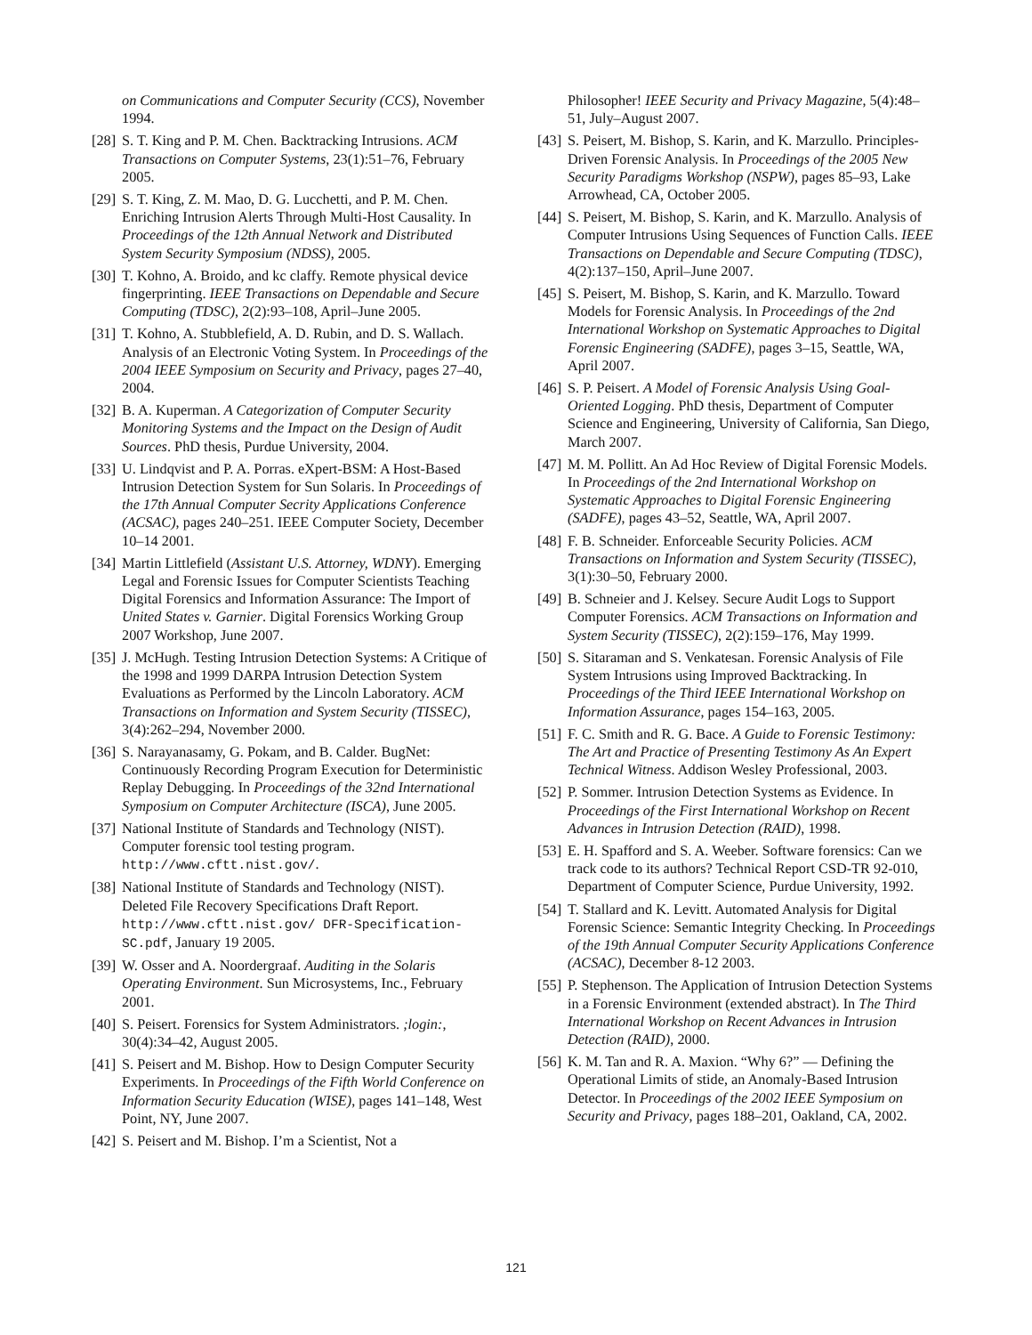on Communications and Computer Security (CCS), November 1994.
[28] S. T. King and P. M. Chen. Backtracking Intrusions. ACM Transactions on Computer Systems, 23(1):51–76, February 2005.
[29] S. T. King, Z. M. Mao, D. G. Lucchetti, and P. M. Chen. Enriching Intrusion Alerts Through Multi-Host Causality. In Proceedings of the 12th Annual Network and Distributed System Security Symposium (NDSS), 2005.
[30] T. Kohno, A. Broido, and kc claffy. Remote physical device fingerprinting. IEEE Transactions on Dependable and Secure Computing (TDSC), 2(2):93–108, April–June 2005.
[31] T. Kohno, A. Stubblefield, A. D. Rubin, and D. S. Wallach. Analysis of an Electronic Voting System. In Proceedings of the 2004 IEEE Symposium on Security and Privacy, pages 27–40, 2004.
[32] B. A. Kuperman. A Categorization of Computer Security Monitoring Systems and the Impact on the Design of Audit Sources. PhD thesis, Purdue University, 2004.
[33] U. Lindqvist and P. A. Porras. eXpert-BSM: A Host-Based Intrusion Detection System for Sun Solaris. In Proceedings of the 17th Annual Computer Secrity Applications Conference (ACSAC), pages 240–251. IEEE Computer Society, December 10–14 2001.
[34] Martin Littlefield (Assistant U.S. Attorney, WDNY). Emerging Legal and Forensic Issues for Computer Scientists Teaching Digital Forensics and Information Assurance: The Import of United States v. Garnier. Digital Forensics Working Group 2007 Workshop, June 2007.
[35] J. McHugh. Testing Intrusion Detection Systems: A Critique of the 1998 and 1999 DARPA Intrusion Detection System Evaluations as Performed by the Lincoln Laboratory. ACM Transactions on Information and System Security (TISSEC), 3(4):262–294, November 2000.
[36] S. Narayanasamy, G. Pokam, and B. Calder. BugNet: Continuously Recording Program Execution for Deterministic Replay Debugging. In Proceedings of the 32nd International Symposium on Computer Architecture (ISCA), June 2005.
[37] National Institute of Standards and Technology (NIST). Computer forensic tool testing program. http://www.cftt.nist.gov/.
[38] National Institute of Standards and Technology (NIST). Deleted File Recovery Specifications Draft Report. http://www.cftt.nist.gov/ DFR-Specification-SC.pdf, January 19 2005.
[39] W. Osser and A. Noordergraaf. Auditing in the Solaris Operating Environment. Sun Microsystems, Inc., February 2001.
[40] S. Peisert. Forensics for System Administrators. ;login:, 30(4):34–42, August 2005.
[41] S. Peisert and M. Bishop. How to Design Computer Security Experiments. In Proceedings of the Fifth World Conference on Information Security Education (WISE), pages 141–148, West Point, NY, June 2007.
[42] S. Peisert and M. Bishop. I’m a Scientist, Not a
Philosopher! IEEE Security and Privacy Magazine, 5(4):48–51, July–August 2007.
[43] S. Peisert, M. Bishop, S. Karin, and K. Marzullo. Principles-Driven Forensic Analysis. In Proceedings of the 2005 New Security Paradigms Workshop (NSPW), pages 85–93, Lake Arrowhead, CA, October 2005.
[44] S. Peisert, M. Bishop, S. Karin, and K. Marzullo. Analysis of Computer Intrusions Using Sequences of Function Calls. IEEE Transactions on Dependable and Secure Computing (TDSC), 4(2):137–150, April–June 2007.
[45] S. Peisert, M. Bishop, S. Karin, and K. Marzullo. Toward Models for Forensic Analysis. In Proceedings of the 2nd International Workshop on Systematic Approaches to Digital Forensic Engineering (SADFE), pages 3–15, Seattle, WA, April 2007.
[46] S. P. Peisert. A Model of Forensic Analysis Using Goal-Oriented Logging. PhD thesis, Department of Computer Science and Engineering, University of California, San Diego, March 2007.
[47] M. M. Pollitt. An Ad Hoc Review of Digital Forensic Models. In Proceedings of the 2nd International Workshop on Systematic Approaches to Digital Forensic Engineering (SADFE), pages 43–52, Seattle, WA, April 2007.
[48] F. B. Schneider. Enforceable Security Policies. ACM Transactions on Information and System Security (TISSEC), 3(1):30–50, February 2000.
[49] B. Schneier and J. Kelsey. Secure Audit Logs to Support Computer Forensics. ACM Transactions on Information and System Security (TISSEC), 2(2):159–176, May 1999.
[50] S. Sitaraman and S. Venkatesan. Forensic Analysis of File System Intrusions using Improved Backtracking. In Proceedings of the Third IEEE International Workshop on Information Assurance, pages 154–163, 2005.
[51] F. C. Smith and R. G. Bace. A Guide to Forensic Testimony: The Art and Practice of Presenting Testimony As An Expert Technical Witness. Addison Wesley Professional, 2003.
[52] P. Sommer. Intrusion Detection Systems as Evidence. In Proceedings of the First International Workshop on Recent Advances in Intrusion Detection (RAID), 1998.
[53] E. H. Spafford and S. A. Weeber. Software forensics: Can we track code to its authors? Technical Report CSD-TR 92-010, Department of Computer Science, Purdue University, 1992.
[54] T. Stallard and K. Levitt. Automated Analysis for Digital Forensic Science: Semantic Integrity Checking. In Proceedings of the 19th Annual Computer Security Applications Conference (ACSAC), December 8-12 2003.
[55] P. Stephenson. The Application of Intrusion Detection Systems in a Forensic Environment (extended abstract). In The Third International Workshop on Recent Advances in Intrusion Detection (RAID), 2000.
[56] K. M. Tan and R. A. Maxion. “Why 6?” — Defining the Operational Limits of stide, an Anomaly-Based Intrusion Detector. In Proceedings of the 2002 IEEE Symposium on Security and Privacy, pages 188–201, Oakland, CA, 2002.
121